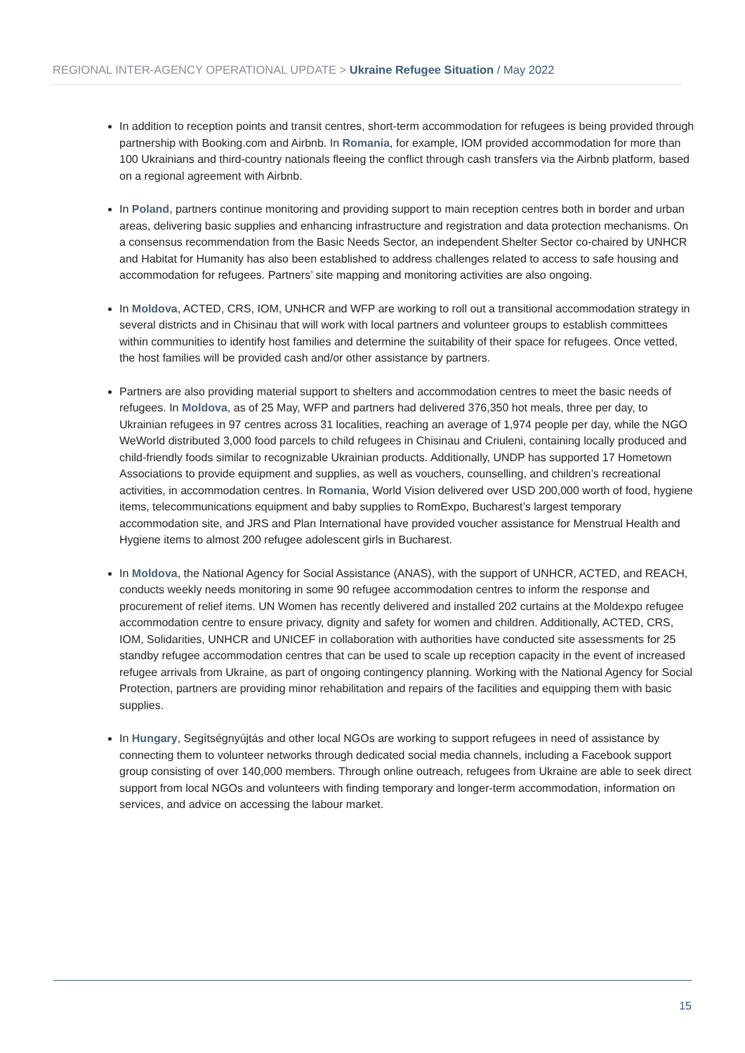REGIONAL INTER-AGENCY OPERATIONAL UPDATE > Ukraine Refugee Situation / May 2022
In addition to reception points and transit centres, short-term accommodation for refugees is being provided through partnership with Booking.com and Airbnb. In Romania, for example, IOM provided accommodation for more than 100 Ukrainians and third-country nationals fleeing the conflict through cash transfers via the Airbnb platform, based on a regional agreement with Airbnb.
In Poland, partners continue monitoring and providing support to main reception centres both in border and urban areas, delivering basic supplies and enhancing infrastructure and registration and data protection mechanisms. On a consensus recommendation from the Basic Needs Sector, an independent Shelter Sector co-chaired by UNHCR and Habitat for Humanity has also been established to address challenges related to access to safe housing and accommodation for refugees. Partners’ site mapping and monitoring activities are also ongoing.
In Moldova, ACTED, CRS, IOM, UNHCR and WFP are working to roll out a transitional accommodation strategy in several districts and in Chisinau that will work with local partners and volunteer groups to establish committees within communities to identify host families and determine the suitability of their space for refugees. Once vetted, the host families will be provided cash and/or other assistance by partners.
Partners are also providing material support to shelters and accommodation centres to meet the basic needs of refugees. In Moldova, as of 25 May, WFP and partners had delivered 376,350 hot meals, three per day, to Ukrainian refugees in 97 centres across 31 localities, reaching an average of 1,974 people per day, while the NGO WeWorld distributed 3,000 food parcels to child refugees in Chisinau and Criuleni, containing locally produced and child-friendly foods similar to recognizable Ukrainian products. Additionally, UNDP has supported 17 Hometown Associations to provide equipment and supplies, as well as vouchers, counselling, and children’s recreational activities, in accommodation centres. In Romania, World Vision delivered over USD 200,000 worth of food, hygiene items, telecommunications equipment and baby supplies to RomExpo, Bucharest’s largest temporary accommodation site, and JRS and Plan International have provided voucher assistance for Menstrual Health and Hygiene items to almost 200 refugee adolescent girls in Bucharest.
In Moldova, the National Agency for Social Assistance (ANAS), with the support of UNHCR, ACTED, and REACH, conducts weekly needs monitoring in some 90 refugee accommodation centres to inform the response and procurement of relief items. UN Women has recently delivered and installed 202 curtains at the Moldexpo refugee accommodation centre to ensure privacy, dignity and safety for women and children. Additionally, ACTED, CRS, IOM, Solidarities, UNHCR and UNICEF in collaboration with authorities have conducted site assessments for 25 standby refugee accommodation centres that can be used to scale up reception capacity in the event of increased refugee arrivals from Ukraine, as part of ongoing contingency planning. Working with the National Agency for Social Protection, partners are providing minor rehabilitation and repairs of the facilities and equipping them with basic supplies.
In Hungary, Segítségnyújtás and other local NGOs are working to support refugees in need of assistance by connecting them to volunteer networks through dedicated social media channels, including a Facebook support group consisting of over 140,000 members. Through online outreach, refugees from Ukraine are able to seek direct support from local NGOs and volunteers with finding temporary and longer-term accommodation, information on services, and advice on accessing the labour market.
15